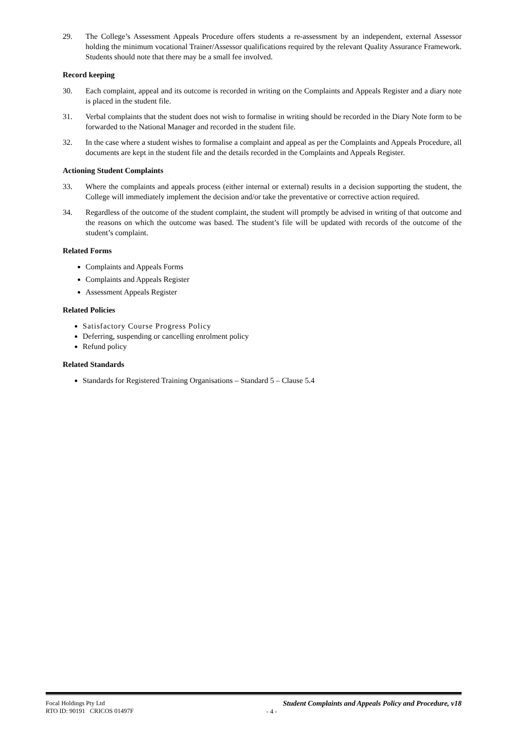29. The College’s Assessment Appeals Procedure offers students a re-assessment by an independent, external Assessor holding the minimum vocational Trainer/Assessor qualifications required by the relevant Quality Assurance Framework. Students should note that there may be a small fee involved.
Record keeping
30. Each complaint, appeal and its outcome is recorded in writing on the Complaints and Appeals Register and a diary note is placed in the student file.
31. Verbal complaints that the student does not wish to formalise in writing should be recorded in the Diary Note form to be forwarded to the National Manager and recorded in the student file.
32. In the case where a student wishes to formalise a complaint and appeal as per the Complaints and Appeals Procedure, all documents are kept in the student file and the details recorded in the Complaints and Appeals Register.
Actioning Student Complaints
33. Where the complaints and appeals process (either internal or external) results in a decision supporting the student, the College will immediately implement the decision and/or take the preventative or corrective action required.
34. Regardless of the outcome of the student complaint, the student will promptly be advised in writing of that outcome and the reasons on which the outcome was based. The student’s file will be updated with records of the outcome of the student’s complaint.
Related Forms
Complaints and Appeals Forms
Complaints and Appeals Register
Assessment Appeals Register
Related Policies
Satisfactory Course Progress Policy
Deferring, suspending or cancelling enrolment policy
Refund policy
Related Standards
Standards for Registered Training Organisations – Standard 5 – Clause 5.4
Focal Holdings Pty Ltd
RTO ID: 90191 CRICOS 01497F
Student Complaints and Appeals Policy and Procedure, v18
- 4 -